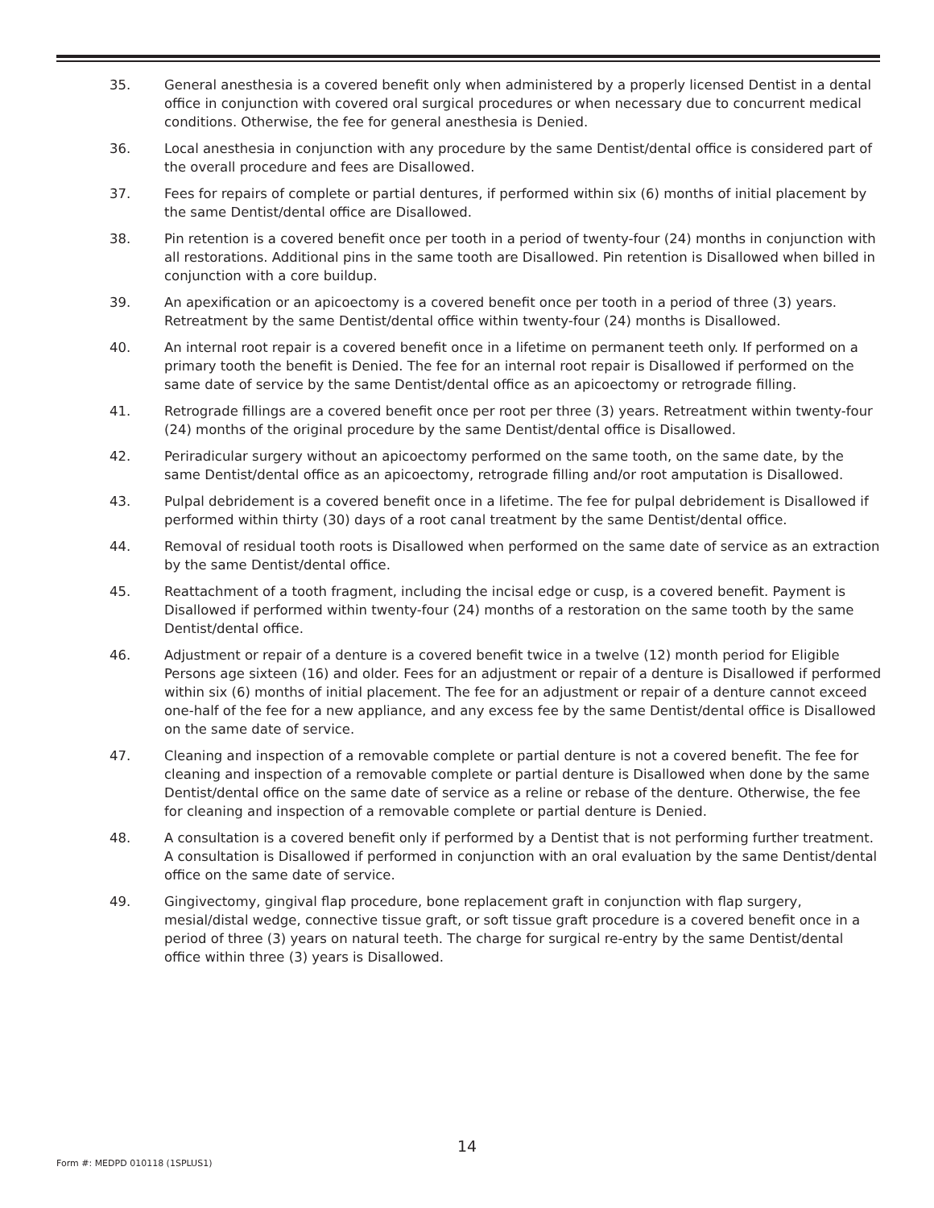35. General anesthesia is a covered benefit only when administered by a properly licensed Dentist in a dental office in conjunction with covered oral surgical procedures or when necessary due to concurrent medical conditions. Otherwise, the fee for general anesthesia is Denied.
36. Local anesthesia in conjunction with any procedure by the same Dentist/dental office is considered part of the overall procedure and fees are Disallowed.
37. Fees for repairs of complete or partial dentures, if performed within six (6) months of initial placement by the same Dentist/dental office are Disallowed.
38. Pin retention is a covered benefit once per tooth in a period of twenty-four (24) months in conjunction with all restorations. Additional pins in the same tooth are Disallowed. Pin retention is Disallowed when billed in conjunction with a core buildup.
39. An apexification or an apicoectomy is a covered benefit once per tooth in a period of three (3) years. Retreatment by the same Dentist/dental office within twenty-four (24) months is Disallowed.
40. An internal root repair is a covered benefit once in a lifetime on permanent teeth only. If performed on a primary tooth the benefit is Denied. The fee for an internal root repair is Disallowed if performed on the same date of service by the same Dentist/dental office as an apicoectomy or retrograde filling.
41. Retrograde fillings are a covered benefit once per root per three (3) years. Retreatment within twenty-four (24) months of the original procedure by the same Dentist/dental office is Disallowed.
42. Periradicular surgery without an apicoectomy performed on the same tooth, on the same date, by the same Dentist/dental office as an apicoectomy, retrograde filling and/or root amputation is Disallowed.
43. Pulpal debridement is a covered benefit once in a lifetime. The fee for pulpal debridement is Disallowed if performed within thirty (30) days of a root canal treatment by the same Dentist/dental office.
44. Removal of residual tooth roots is Disallowed when performed on the same date of service as an extraction by the same Dentist/dental office.
45. Reattachment of a tooth fragment, including the incisal edge or cusp, is a covered benefit. Payment is Disallowed if performed within twenty-four (24) months of a restoration on the same tooth by the same Dentist/dental office.
46. Adjustment or repair of a denture is a covered benefit twice in a twelve (12) month period for Eligible Persons age sixteen (16) and older. Fees for an adjustment or repair of a denture is Disallowed if performed within six (6) months of initial placement. The fee for an adjustment or repair of a denture cannot exceed one-half of the fee for a new appliance, and any excess fee by the same Dentist/dental office is Disallowed on the same date of service.
47. Cleaning and inspection of a removable complete or partial denture is not a covered benefit. The fee for cleaning and inspection of a removable complete or partial denture is Disallowed when done by the same Dentist/dental office on the same date of service as a reline or rebase of the denture. Otherwise, the fee for cleaning and inspection of a removable complete or partial denture is Denied.
48. A consultation is a covered benefit only if performed by a Dentist that is not performing further treatment. A consultation is Disallowed if performed in conjunction with an oral evaluation by the same Dentist/dental office on the same date of service.
49. Gingivectomy, gingival flap procedure, bone replacement graft in conjunction with flap surgery, mesial/distal wedge, connective tissue graft, or soft tissue graft procedure is a covered benefit once in a period of three (3) years on natural teeth. The charge for surgical re-entry by the same Dentist/dental office within three (3) years is Disallowed.
14
Form #: MEDPD 010118 (1SPLUS1)